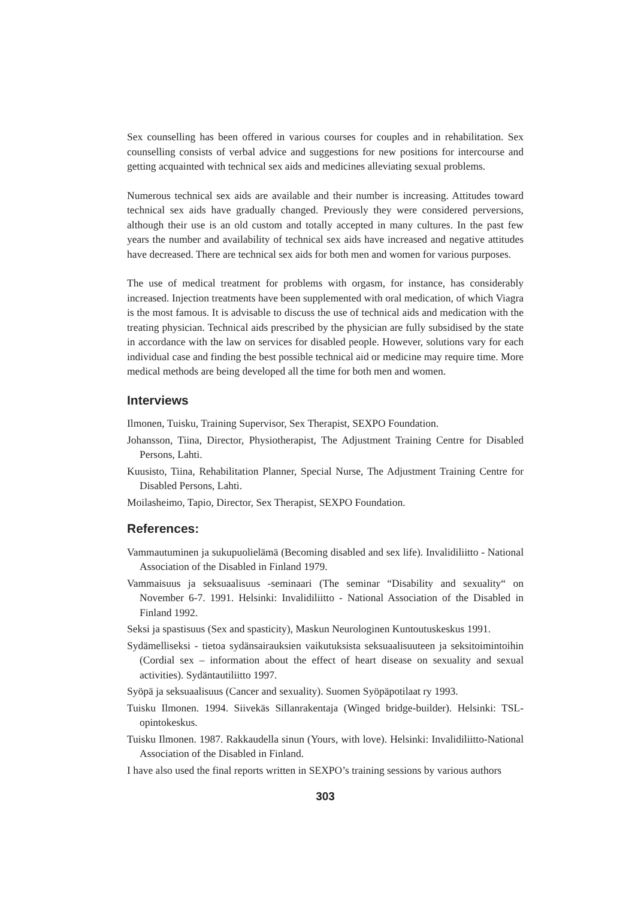Sex counselling has been offered in various courses for couples and in rehabilitation. Sex counselling consists of verbal advice and suggestions for new positions for intercourse and getting acquainted with technical sex aids and medicines alleviating sexual problems.
Numerous technical sex aids are available and their number is increasing. Attitudes toward technical sex aids have gradually changed. Previously they were considered perversions, although their use is an old custom and totally accepted in many cultures. In the past few years the number and availability of technical sex aids have increased and negative attitudes have decreased. There are technical sex aids for both men and women for various purposes.
The use of medical treatment for problems with orgasm, for instance, has considerably increased. Injection treatments have been supplemented with oral medication, of which Viagra is the most famous. It is advisable to discuss the use of technical aids and medication with the treating physician. Technical aids prescribed by the physician are fully subsidised by the state in accordance with the law on services for disabled people. However, solutions vary for each individual case and finding the best possible technical aid or medicine may require time. More medical methods are being developed all the time for both men and women.
Interviews
Ilmonen, Tuisku, Training Supervisor, Sex Therapist, SEXPO Foundation.
Johansson, Tiina, Director, Physiotherapist, The Adjustment Training Centre for Disabled Persons, Lahti.
Kuusisto, Tiina, Rehabilitation Planner, Special Nurse, The Adjustment Training Centre for Disabled Persons, Lahti.
Moilasheimo, Tapio, Director, Sex Therapist, SEXPO Foundation.
References:
Vammautuminen ja sukupuolielämä (Becoming disabled and sex life). Invalidiliitto - National Association of the Disabled in Finland 1979.
Vammaisuus ja seksuaalisuus -seminaari (The seminar “Disability and sexuality“ on November 6-7. 1991. Helsinki: Invalidiliitto - National Association of the Disabled in Finland 1992.
Seksi ja spastisuus (Sex and spasticity), Maskun Neurologinen Kuntoutuskeskus 1991.
Sydämelliseksi - tietoa sydänsairauksien vaikutuksista seksuaalisuuteen ja seksitoimintoihin (Cordial sex – information about the effect of heart disease on sexuality and sexual activities). Sydäntautiliitto 1997.
Syöpä ja seksuaalisuus (Cancer and sexuality). Suomen Syöpäpotilaat ry 1993.
Tuisku Ilmonen. 1994. Siivekäs Sillanrakentaja (Winged bridge-builder). Helsinki: TSL-opintokeskus.
Tuisku Ilmonen. 1987. Rakkaudella sinun (Yours, with love). Helsinki: Invalidiliitto-National Association of the Disabled in Finland.
I have also used the final reports written in SEXPO’s training sessions by various authors
303